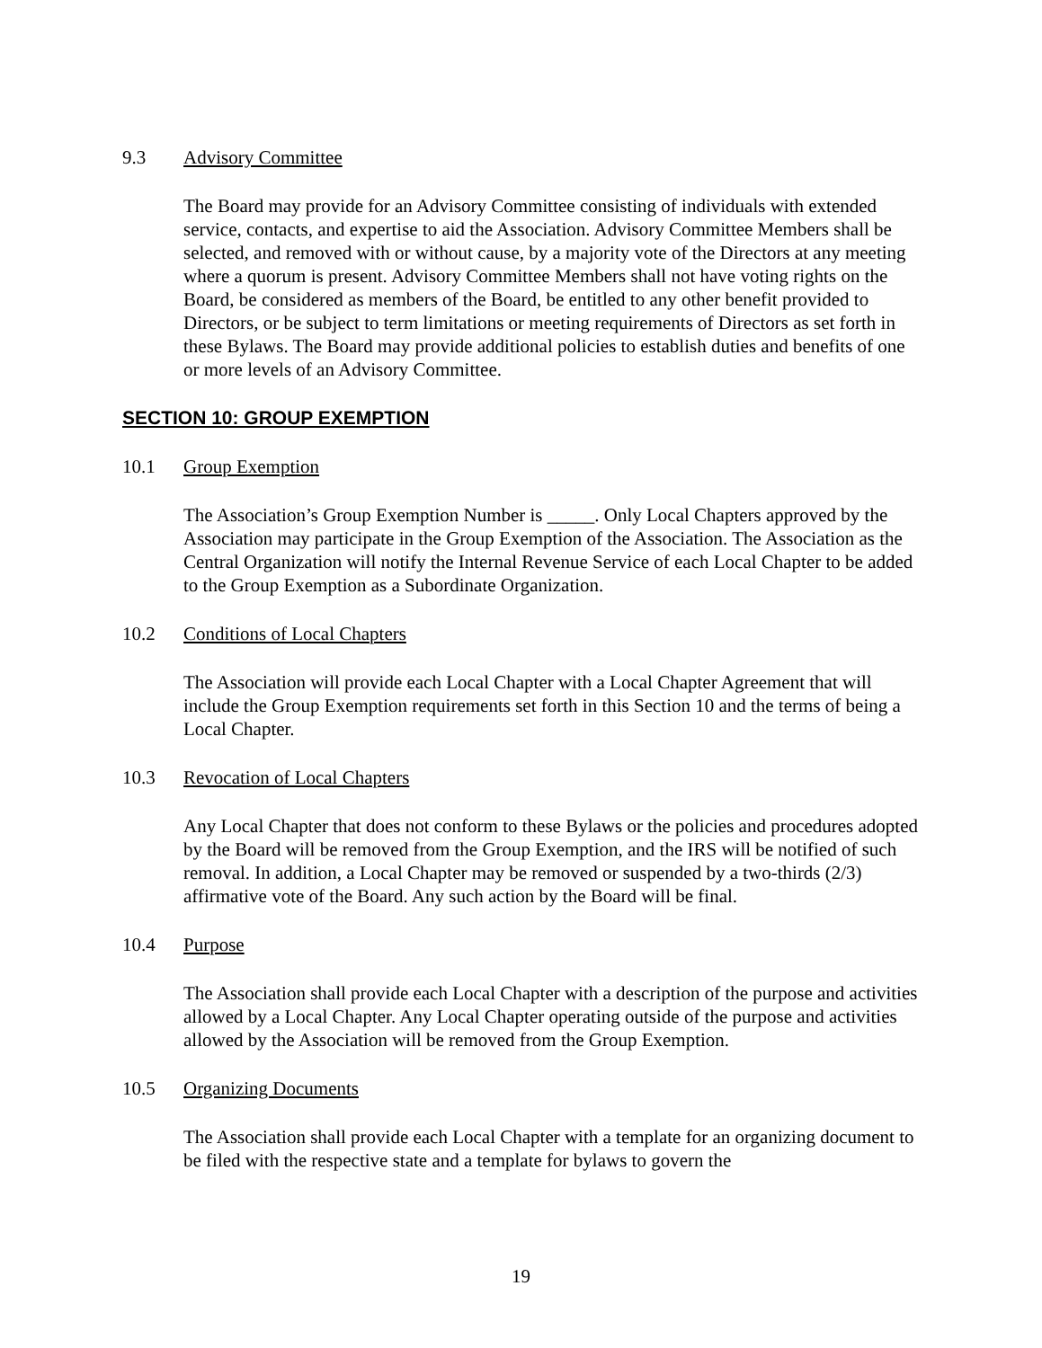9.3 Advisory Committee
The Board may provide for an Advisory Committee consisting of individuals with extended service, contacts, and expertise to aid the Association. Advisory Committee Members shall be selected, and removed with or without cause, by a majority vote of the Directors at any meeting where a quorum is present. Advisory Committee Members shall not have voting rights on the Board, be considered as members of the Board, be entitled to any other benefit provided to Directors, or be subject to term limitations or meeting requirements of Directors as set forth in these Bylaws. The Board may provide additional policies to establish duties and benefits of one or more levels of an Advisory Committee.
SECTION 10: GROUP EXEMPTION
10.1 Group Exemption
The Association’s Group Exemption Number is _____. Only Local Chapters approved by the Association may participate in the Group Exemption of the Association. The Association as the Central Organization will notify the Internal Revenue Service of each Local Chapter to be added to the Group Exemption as a Subordinate Organization.
10.2 Conditions of Local Chapters
The Association will provide each Local Chapter with a Local Chapter Agreement that will include the Group Exemption requirements set forth in this Section 10 and the terms of being a Local Chapter.
10.3 Revocation of Local Chapters
Any Local Chapter that does not conform to these Bylaws or the policies and procedures adopted by the Board will be removed from the Group Exemption, and the IRS will be notified of such removal. In addition, a Local Chapter may be removed or suspended by a two-thirds (2/3) affirmative vote of the Board. Any such action by the Board will be final.
10.4 Purpose
The Association shall provide each Local Chapter with a description of the purpose and activities allowed by a Local Chapter. Any Local Chapter operating outside of the purpose and activities allowed by the Association will be removed from the Group Exemption.
10.5 Organizing Documents
The Association shall provide each Local Chapter with a template for an organizing document to be filed with the respective state and a template for bylaws to govern the
19